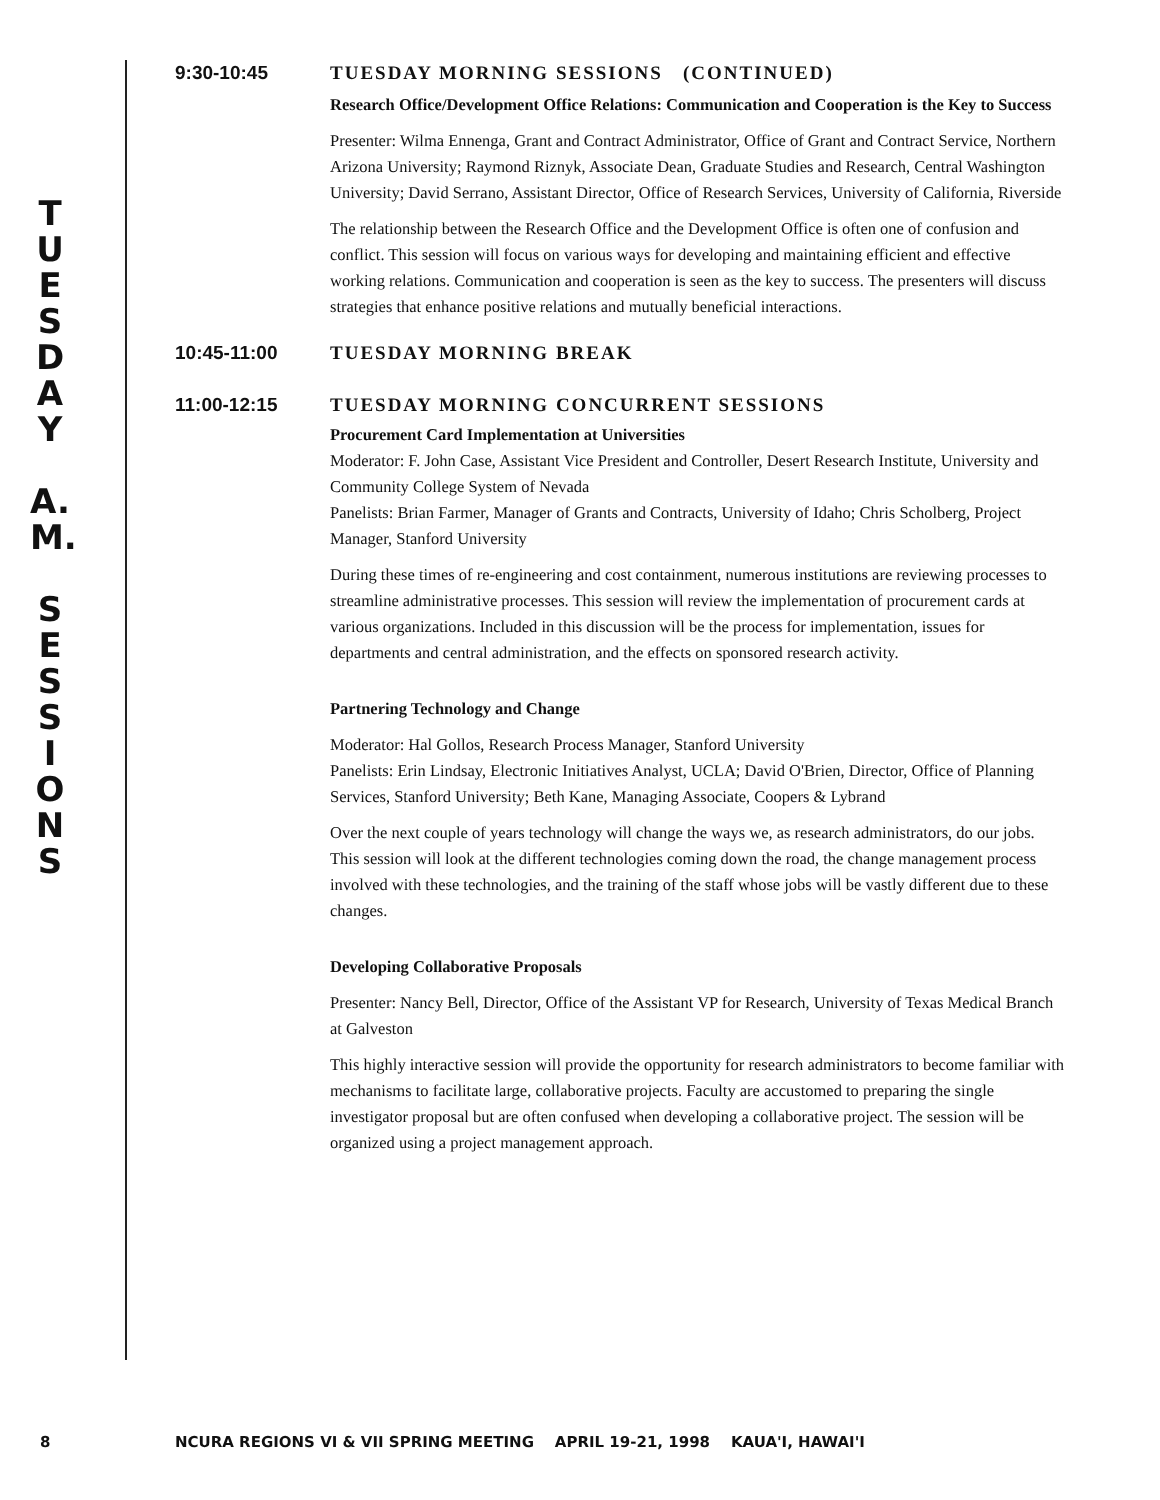T
U
E
S
D
A
Y
A.
M.
S
E
S
S
I
O
N
S
9:30-10:45 TUESDAY MORNING SESSIONS (CONTINUED)
Research Office/Development Office Relations: Communication and Cooperation is the Key to Success
Presenter: Wilma Ennenga, Grant and Contract Administrator, Office of Grant and Contract Service, Northern Arizona University; Raymond Riznyk, Associate Dean, Graduate Studies and Research, Central Washington University; David Serrano, Assistant Director, Office of Research Services, University of California, Riverside
The relationship between the Research Office and the Development Office is often one of confusion and conflict. This session will focus on various ways for developing and maintaining efficient and effective working relations. Communication and cooperation is seen as the key to success. The presenters will discuss strategies that enhance positive relations and mutually beneficial interactions.
10:45-11:00 TUESDAY MORNING BREAK
11:00-12:15 TUESDAY MORNING CONCURRENT SESSIONS
Procurement Card Implementation at Universities
Moderator: F. John Case, Assistant Vice President and Controller, Desert Research Institute, University and Community College System of Nevada
Panelists: Brian Farmer, Manager of Grants and Contracts, University of Idaho; Chris Scholberg, Project Manager, Stanford University
During these times of re-engineering and cost containment, numerous institutions are reviewing processes to streamline administrative processes. This session will review the implementation of procurement cards at various organizations. Included in this discussion will be the process for implementation, issues for departments and central administration, and the effects on sponsored research activity.
Partnering Technology and Change
Moderator: Hal Gollos, Research Process Manager, Stanford University
Panelists: Erin Lindsay, Electronic Initiatives Analyst, UCLA; David O'Brien, Director, Office of Planning Services, Stanford University; Beth Kane, Managing Associate, Coopers & Lybrand
Over the next couple of years technology will change the ways we, as research administrators, do our jobs. This session will look at the different technologies coming down the road, the change management process involved with these technologies, and the training of the staff whose jobs will be vastly different due to these changes.
Developing Collaborative Proposals
Presenter: Nancy Bell, Director, Office of the Assistant VP for Research, University of Texas Medical Branch at Galveston
This highly interactive session will provide the opportunity for research administrators to become familiar with mechanisms to facilitate large, collaborative projects. Faculty are accustomed to preparing the single investigator proposal but are often confused when developing a collaborative project. The session will be organized using a project management approach.
8 NCURA REGIONS VI & VII SPRING MEETING APRIL 19-21, 1998 KAUA'I, HAWAI'I